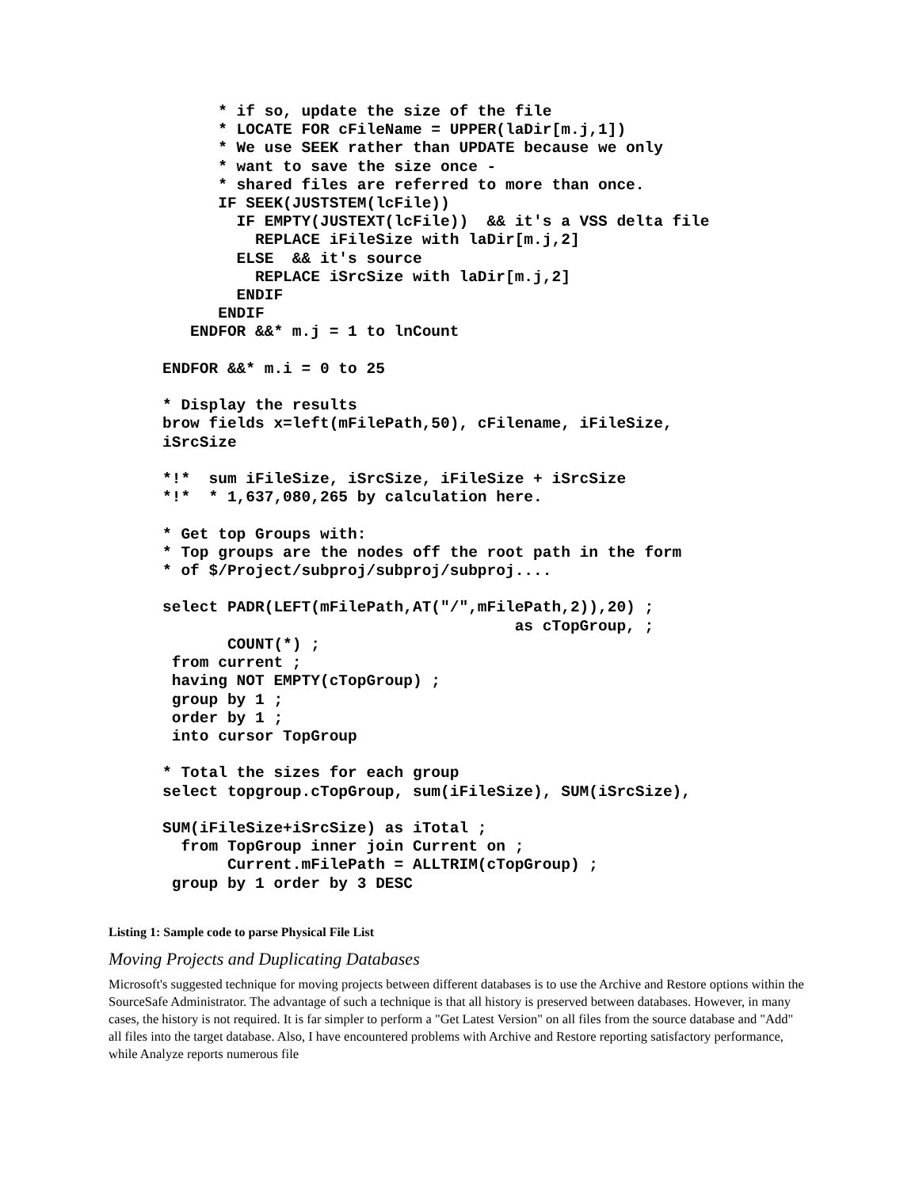* if so, update the size of the file
      * LOCATE FOR cFileName = UPPER(laDir[m.j,1])
      * We use SEEK rather than UPDATE because we only
      * want to save the size once -
      * shared files are referred to more than once.
      IF SEEK(JUSTSTEM(lcFile))
        IF EMPTY(JUSTEXT(lcFile))  && it's a VSS delta file
          REPLACE iFileSize with laDir[m.j,2]
        ELSE  && it's source
          REPLACE iSrcSize with laDir[m.j,2]
        ENDIF
      ENDIF
   ENDFOR &&* m.j = 1 to lnCount

ENDFOR &&* m.i = 0 to 25

* Display the results
brow fields x=left(mFilePath,50), cFilename, iFileSize,
iSrcSize

*!*  sum iFileSize, iSrcSize, iFileSize + iSrcSize
*!*  * 1,637,080,265 by calculation here.

* Get top Groups with:
* Top groups are the nodes off the root path in the form
* of $/Project/subproj/subproj/subproj....

select PADR(LEFT(mFilePath,AT("/",mFilePath,2)),20) ;
                                      as cTopGroup, ;
       COUNT(*) ;
 from current ;
 having NOT EMPTY(cTopGroup) ;
 group by 1 ;
 order by 1 ;
 into cursor TopGroup

* Total the sizes for each group
select topgroup.cTopGroup, sum(iFileSize), SUM(iSrcSize),

SUM(iFileSize+iSrcSize) as iTotal ;
  from TopGroup inner join Current on ;
       Current.mFilePath = ALLTRIM(cTopGroup) ;
 group by 1 order by 3 DESC
Listing 1: Sample code to parse Physical File List
Moving Projects and Duplicating Databases
Microsoft's suggested technique for moving projects between different databases is to use the Archive and Restore options within the SourceSafe Administrator. The advantage of such a technique is that all history is preserved between databases. However, in many cases, the history is not required. It is far simpler to perform a "Get Latest Version" on all files from the source database and "Add" all files into the target database. Also, I have encountered problems with Archive and Restore reporting satisfactory performance, while Analyze reports numerous file